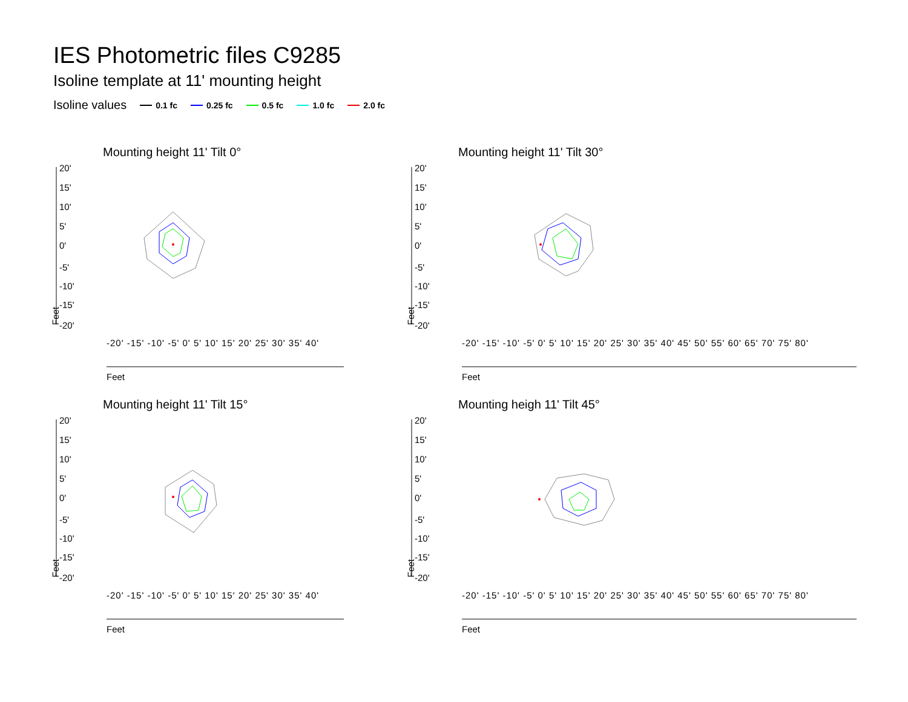IES Photometric files C9285
Isoline template at 11' mounting height
Isoline values 0.1 fc 0.25 fc 0.5 fc 1.0 fc 2.0 fc
Mounting height 11' Tilt 0°
20'
15'
10'
5'
0'
-5'
-10'
-15'
-20'
Feet
Feet
-20' -15' -10' -5' 0' 5' 10' 15' 20' 25' 30' 35' 40'
Mounting height 11' Tilt 30°
20'
15'
10'
5'
0'
-5'
-10'
-15'
-20'
Feet
Feet
-20' -15' -10' -5' 0' 5' 10' 15' 20' 25' 30' 35' 40' 45' 50' 55' 60' 65' 70' 75' 80'
Mounting height 11' Tilt 15°
20'
15'
10'
5'
0'
-5'
-10'
-15'
-20'
Feet
Feet
-20' -15' -10' -5' 0' 5' 10' 15' 20' 25' 30' 35' 40'
Mounting heigh 11' Tilt 45°
20'
15'
10'
5'
0'
-5'
-10'
-15'
-20'
Feet
Feet
-20' -15' -10' -5' 0' 5' 10' 15' 20' 25' 30' 35' 40' 45' 50' 55' 60' 65' 70' 75' 80'